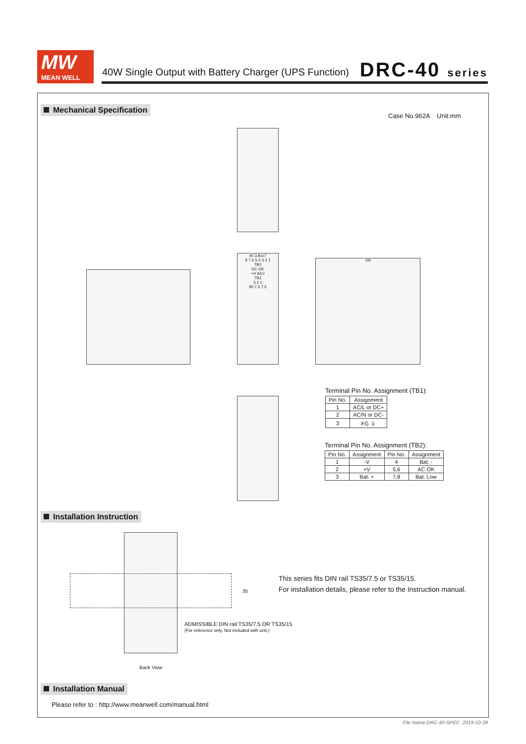MW
MEAN WELL
40W Single Output with Battery Charger (UPS Function)
DRC-40 series
Mechanical Specification
Case No.962A Unit:mm
40 3.81x7
8 7 6 5 4 3 2 1
TB2
DC OK
+V ADJ
TB1
3 2 1
90 7.5 7.5
100
Terminal Pin No. Assignment (TB1):
| Pin No. | Assignment |
| --- | --- |
| 1 | AC/L or DC+ |
| 2 | AC/N or DC- |
| 3 | FG ⏚ |
Terminal Pin No. Assignment (TB2):
| Pin No. | Assignment | Pin No. | Assignment |
| --- | --- | --- | --- |
| 1 | -V | 4 | Bat. - |
| 2 | +V | 5,6 | AC OK |
| 3 | Bat. + | 7,8 | Bat. Low |
Installation Instruction
35
This series fits DIN rail TS35/7.5 or TS35/15.
For installation details, please refer to the Instruction manual.
ADMISSIBLE DIN rail:TS35/7.5 OR TS35/15
(For reference only. Not included with unit.)
Back View
Installation Manual
Please refer to : http://www.meanwell.com/manual.html
File Name:DRC-40-SPEC 2019-10-28